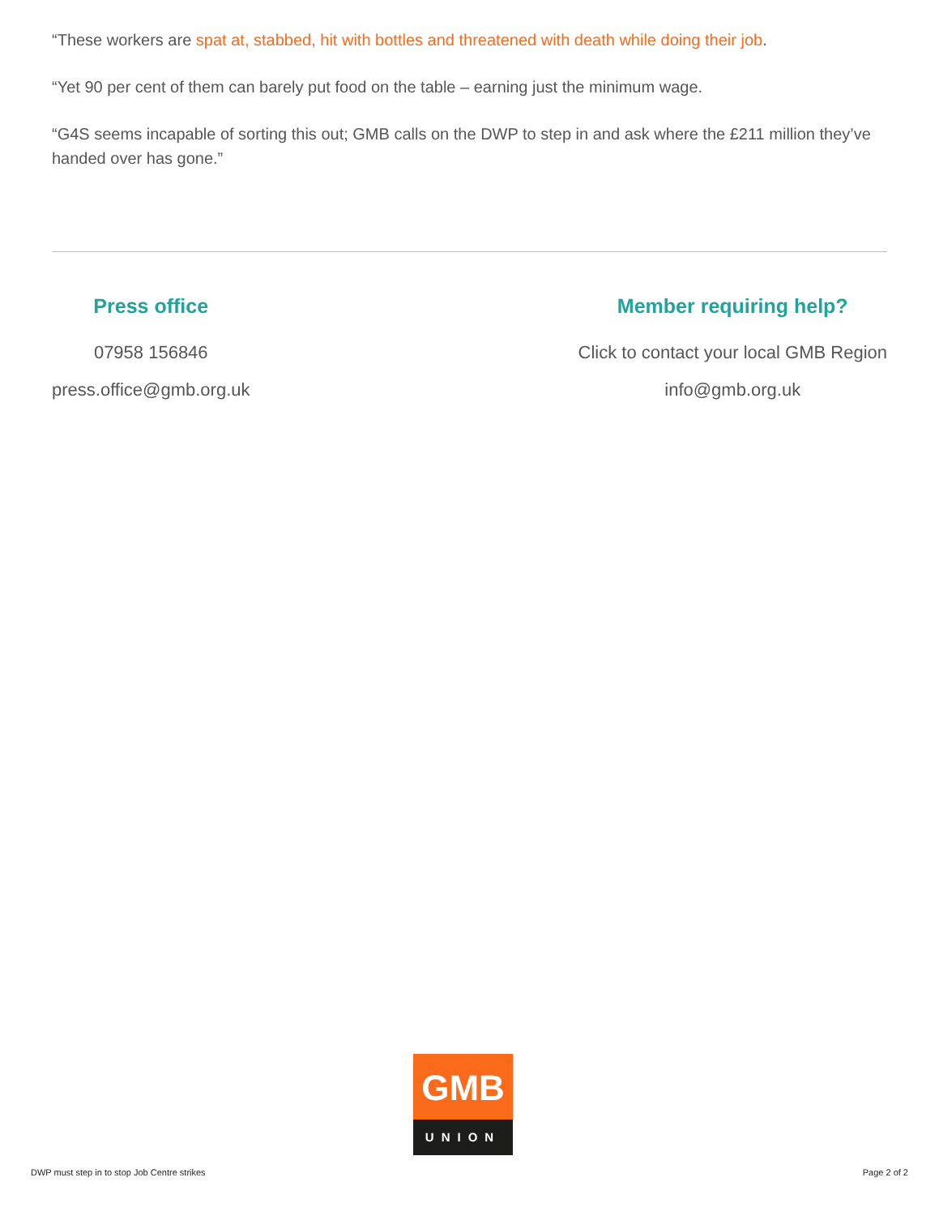“These workers are spat at, stabbed, hit with bottles and threatened with death while doing their job.
“Yet 90 per cent of them can barely put food on the table – earning just the minimum wage.
“G4S seems incapable of sorting this out; GMB calls on the DWP to step in and ask where the £211 million they’ve handed over has gone.”
Press office
07958 156846
press.office@gmb.org.uk
Member requiring help?
Click to contact your local GMB Region
info@gmb.org.uk
GMB
UNION
DWP must step in to stop Job Centre strikes Page 2 of 2